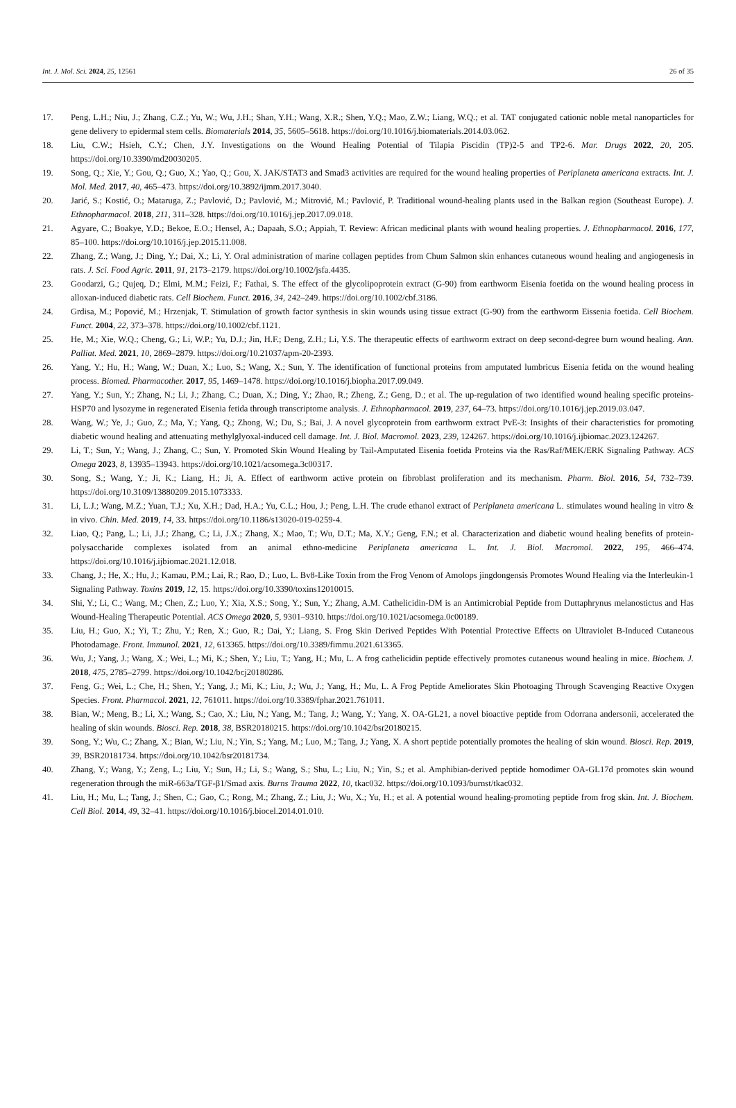Int. J. Mol. Sci. 2024, 25, 12561 26 of 35
17. Peng, L.H.; Niu, J.; Zhang, C.Z.; Yu, W.; Wu, J.H.; Shan, Y.H.; Wang, X.R.; Shen, Y.Q.; Mao, Z.W.; Liang, W.Q.; et al. TAT conjugated cationic noble metal nanoparticles for gene delivery to epidermal stem cells. Biomaterials 2014, 35, 5605–5618. https://doi.org/10.1016/j.biomaterials.2014.03.062.
18. Liu, C.W.; Hsieh, C.Y.; Chen, J.Y. Investigations on the Wound Healing Potential of Tilapia Piscidin (TP)2-5 and TP2-6. Mar. Drugs 2022, 20, 205. https://doi.org/10.3390/md20030205.
19. Song, Q.; Xie, Y.; Gou, Q.; Guo, X.; Yao, Q.; Gou, X. JAK/STAT3 and Smad3 activities are required for the wound healing properties of Periplaneta americana extracts. Int. J. Mol. Med. 2017, 40, 465–473. https://doi.org/10.3892/ijmm.2017.3040.
20. Jarić, S.; Kostić, O.; Mataruga, Z.; Pavlović, D.; Pavlović, M.; Mitrović, M.; Pavlović, P. Traditional wound-healing plants used in the Balkan region (Southeast Europe). J. Ethnopharmacol. 2018, 211, 311–328. https://doi.org/10.1016/j.jep.2017.09.018.
21. Agyare, C.; Boakye, Y.D.; Bekoe, E.O.; Hensel, A.; Dapaah, S.O.; Appiah, T. Review: African medicinal plants with wound healing properties. J. Ethnopharmacol. 2016, 177, 85–100. https://doi.org/10.1016/j.jep.2015.11.008.
22. Zhang, Z.; Wang, J.; Ding, Y.; Dai, X.; Li, Y. Oral administration of marine collagen peptides from Chum Salmon skin enhances cutaneous wound healing and angiogenesis in rats. J. Sci. Food Agric. 2011, 91, 2173–2179. https://doi.org/10.1002/jsfa.4435.
23. Goodarzi, G.; Qujeq, D.; Elmi, M.M.; Feizi, F.; Fathai, S. The effect of the glycolipoprotein extract (G-90) from earthworm Eisenia foetida on the wound healing process in alloxan-induced diabetic rats. Cell Biochem. Funct. 2016, 34, 242–249. https://doi.org/10.1002/cbf.3186.
24. Grdisa, M.; Popović, M.; Hrzenjak, T. Stimulation of growth factor synthesis in skin wounds using tissue extract (G-90) from the earthworm Eissenia foetida. Cell Biochem. Funct. 2004, 22, 373–378. https://doi.org/10.1002/cbf.1121.
25. He, M.; Xie, W.Q.; Cheng, G.; Li, W.P.; Yu, D.J.; Jin, H.F.; Deng, Z.H.; Li, Y.S. The therapeutic effects of earthworm extract on deep second-degree burn wound healing. Ann. Palliat. Med. 2021, 10, 2869–2879. https://doi.org/10.21037/apm-20-2393.
26. Yang, Y.; Hu, H.; Wang, W.; Duan, X.; Luo, S.; Wang, X.; Sun, Y. The identification of functional proteins from amputated lumbricus Eisenia fetida on the wound healing process. Biomed. Pharmacother. 2017, 95, 1469–1478. https://doi.org/10.1016/j.biopha.2017.09.049.
27. Yang, Y.; Sun, Y.; Zhang, N.; Li, J.; Zhang, C.; Duan, X.; Ding, Y.; Zhao, R.; Zheng, Z.; Geng, D.; et al. The up-regulation of two identified wound healing specific proteins-HSP70 and lysozyme in regenerated Eisenia fetida through transcriptome analysis. J. Ethnopharmacol. 2019, 237, 64–73. https://doi.org/10.1016/j.jep.2019.03.047.
28. Wang, W.; Ye, J.; Guo, Z.; Ma, Y.; Yang, Q.; Zhong, W.; Du, S.; Bai, J. A novel glycoprotein from earthworm extract PvE-3: Insights of their characteristics for promoting diabetic wound healing and attenuating methylglyoxal-induced cell damage. Int. J. Biol. Macromol. 2023, 239, 124267. https://doi.org/10.1016/j.ijbiomac.2023.124267.
29. Li, T.; Sun, Y.; Wang, J.; Zhang, C.; Sun, Y. Promoted Skin Wound Healing by Tail-Amputated Eisenia foetida Proteins via the Ras/Raf/MEK/ERK Signaling Pathway. ACS Omega 2023, 8, 13935–13943. https://doi.org/10.1021/acsomega.3c00317.
30. Song, S.; Wang, Y.; Ji, K.; Liang, H.; Ji, A. Effect of earthworm active protein on fibroblast proliferation and its mechanism. Pharm. Biol. 2016, 54, 732–739. https://doi.org/10.3109/13880209.2015.1073333.
31. Li, L.J.; Wang, M.Z.; Yuan, T.J.; Xu, X.H.; Dad, H.A.; Yu, C.L.; Hou, J.; Peng, L.H. The crude ethanol extract of Periplaneta americana L. stimulates wound healing in vitro & in vivo. Chin. Med. 2019, 14, 33. https://doi.org/10.1186/s13020-019-0259-4.
32. Liao, Q.; Pang, L.; Li, J.J.; Zhang, C.; Li, J.X.; Zhang, X.; Mao, T.; Wu, D.T.; Ma, X.Y.; Geng, F.N.; et al. Characterization and diabetic wound healing benefits of protein-polysaccharide complexes isolated from an animal ethno-medicine Periplaneta americana L. Int. J. Biol. Macromol. 2022, 195, 466–474. https://doi.org/10.1016/j.ijbiomac.2021.12.018.
33. Chang, J.; He, X.; Hu, J.; Kamau, P.M.; Lai, R.; Rao, D.; Luo, L. Bv8-Like Toxin from the Frog Venom of Amolops jingdongensis Promotes Wound Healing via the Interleukin-1 Signaling Pathway. Toxins 2019, 12, 15. https://doi.org/10.3390/toxins12010015.
34. Shi, Y.; Li, C.; Wang, M.; Chen, Z.; Luo, Y.; Xia, X.S.; Song, Y.; Sun, Y.; Zhang, A.M. Cathelicidin-DM is an Antimicrobial Peptide from Duttaphrynus melanostictus and Has Wound-Healing Therapeutic Potential. ACS Omega 2020, 5, 9301–9310. https://doi.org/10.1021/acsomega.0c00189.
35. Liu, H.; Guo, X.; Yi, T.; Zhu, Y.; Ren, X.; Guo, R.; Dai, Y.; Liang, S. Frog Skin Derived Peptides With Potential Protective Effects on Ultraviolet B-Induced Cutaneous Photodamage. Front. Immunol. 2021, 12, 613365. https://doi.org/10.3389/fimmu.2021.613365.
36. Wu, J.; Yang, J.; Wang, X.; Wei, L.; Mi, K.; Shen, Y.; Liu, T.; Yang, H.; Mu, L. A frog cathelicidin peptide effectively promotes cutaneous wound healing in mice. Biochem. J. 2018, 475, 2785–2799. https://doi.org/10.1042/bcj20180286.
37. Feng, G.; Wei, L.; Che, H.; Shen, Y.; Yang, J.; Mi, K.; Liu, J.; Wu, J.; Yang, H.; Mu, L. A Frog Peptide Ameliorates Skin Photoaging Through Scavenging Reactive Oxygen Species. Front. Pharmacol. 2021, 12, 761011. https://doi.org/10.3389/fphar.2021.761011.
38. Bian, W.; Meng, B.; Li, X.; Wang, S.; Cao, X.; Liu, N.; Yang, M.; Tang, J.; Wang, Y.; Yang, X. OA-GL21, a novel bioactive peptide from Odorrana andersonii, accelerated the healing of skin wounds. Biosci. Rep. 2018, 38, BSR20180215. https://doi.org/10.1042/bsr20180215.
39. Song, Y.; Wu, C.; Zhang, X.; Bian, W.; Liu, N.; Yin, S.; Yang, M.; Luo, M.; Tang, J.; Yang, X. A short peptide potentially promotes the healing of skin wound. Biosci. Rep. 2019, 39, BSR20181734. https://doi.org/10.1042/bsr20181734.
40. Zhang, Y.; Wang, Y.; Zeng, L.; Liu, Y.; Sun, H.; Li, S.; Wang, S.; Shu, L.; Liu, N.; Yin, S.; et al. Amphibian-derived peptide homodimer OA-GL17d promotes skin wound regeneration through the miR-663a/TGF-β1/Smad axis. Burns Trauma 2022, 10, tkac032. https://doi.org/10.1093/burnst/tkac032.
41. Liu, H.; Mu, L.; Tang, J.; Shen, C.; Gao, C.; Rong, M.; Zhang, Z.; Liu, J.; Wu, X.; Yu, H.; et al. A potential wound healing-promoting peptide from frog skin. Int. J. Biochem. Cell Biol. 2014, 49, 32–41. https://doi.org/10.1016/j.biocel.2014.01.010.